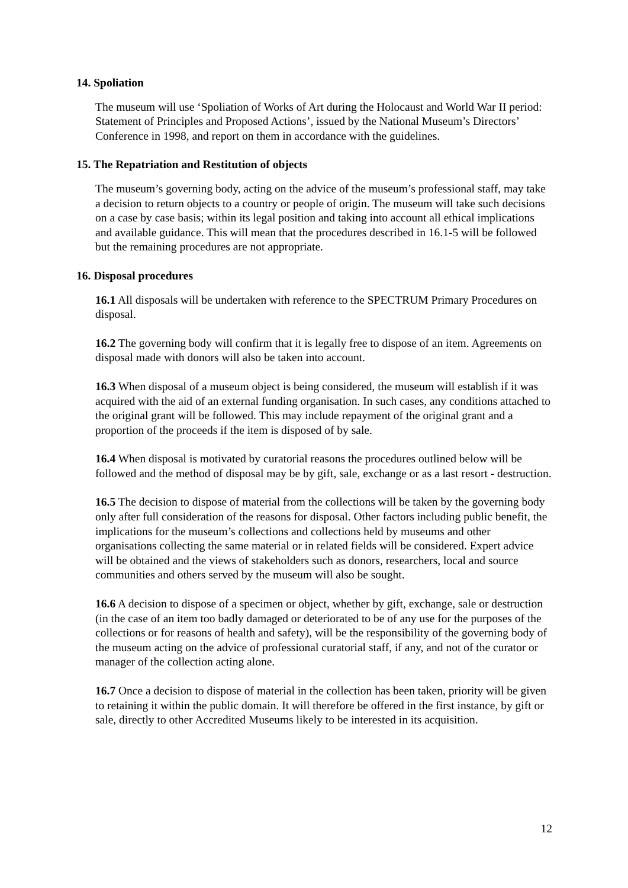14. Spoliation
The museum will use ‘Spoliation of Works of Art during the Holocaust and World War II period: Statement of Principles and Proposed Actions’, issued by the National Museum’s Directors’ Conference in 1998, and report on them in accordance with the guidelines.
15. The Repatriation and Restitution of objects
The museum’s governing body, acting on the advice of the museum’s professional staff, may take a decision to return objects to a country or people of origin. The museum will take such decisions on a case by case basis; within its legal position and taking into account all ethical implications and available guidance. This will mean that the procedures described in 16.1-5 will be followed but the remaining procedures are not appropriate.
16. Disposal procedures
16.1 All disposals will be undertaken with reference to the SPECTRUM Primary Procedures on disposal.
16.2 The governing body will confirm that it is legally free to dispose of an item. Agreements on disposal made with donors will also be taken into account.
16.3 When disposal of a museum object is being considered, the museum will establish if it was acquired with the aid of an external funding organisation. In such cases, any conditions attached to the original grant will be followed. This may include repayment of the original grant and a proportion of the proceeds if the item is disposed of by sale.
16.4 When disposal is motivated by curatorial reasons the procedures outlined below will be followed and the method of disposal may be by gift, sale, exchange or as a last resort - destruction.
16.5 The decision to dispose of material from the collections will be taken by the governing body only after full consideration of the reasons for disposal. Other factors including public benefit, the implications for the museum’s collections and collections held by museums and other organisations collecting the same material or in related fields will be considered. Expert advice will be obtained and the views of stakeholders such as donors, researchers, local and source communities and others served by the museum will also be sought.
16.6 A decision to dispose of a specimen or object, whether by gift, exchange, sale or destruction (in the case of an item too badly damaged or deteriorated to be of any use for the purposes of the collections or for reasons of health and safety), will be the responsibility of the governing body of the museum acting on the advice of professional curatorial staff, if any, and not of the curator or manager of the collection acting alone.
16.7 Once a decision to dispose of material in the collection has been taken, priority will be given to retaining it within the public domain. It will therefore be offered in the first instance, by gift or sale, directly to other Accredited Museums likely to be interested in its acquisition.
12